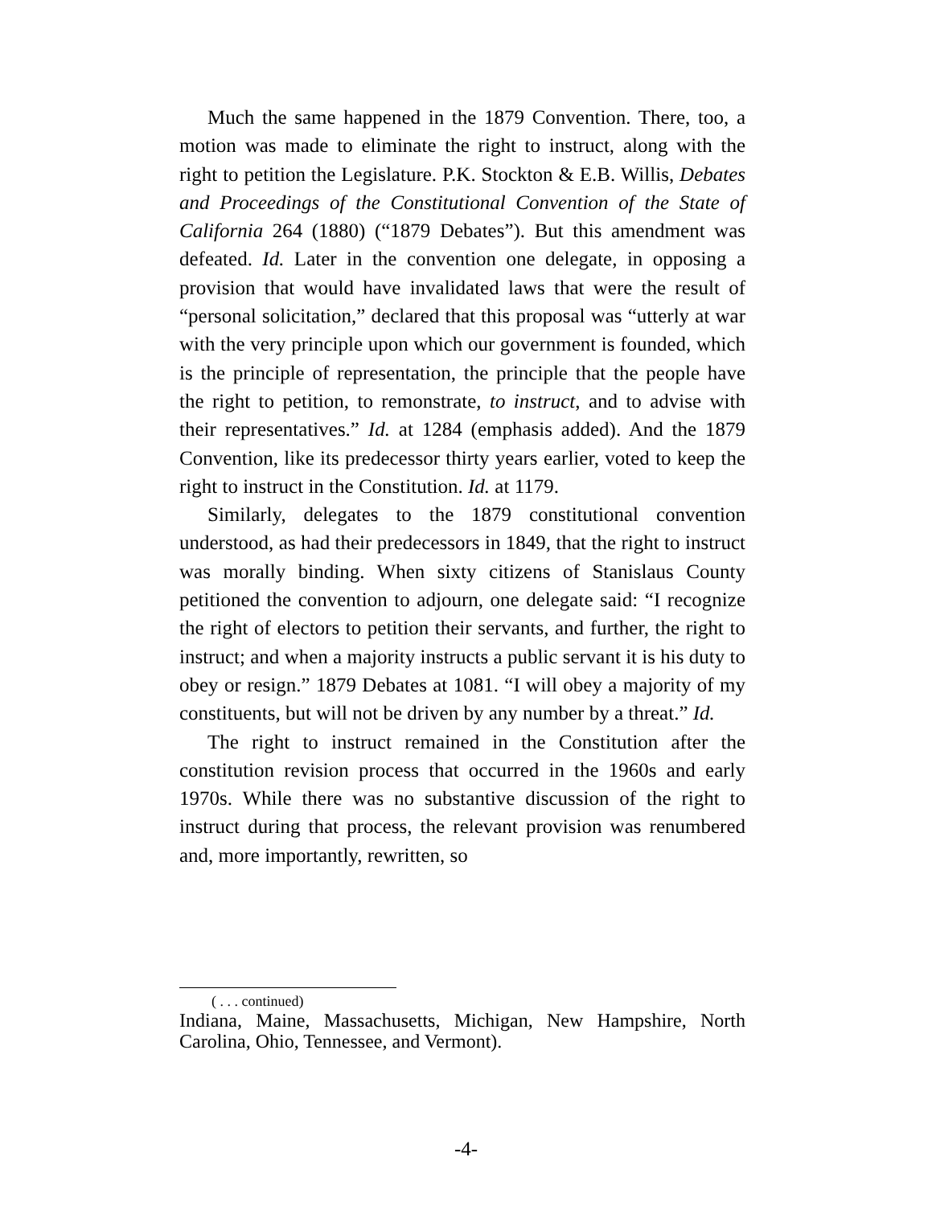Much the same happened in the 1879 Convention. There, too, a motion was made to eliminate the right to instruct, along with the right to petition the Legislature. P.K. Stockton & E.B. Willis, Debates and Proceedings of the Constitutional Convention of the State of California 264 (1880) (“1879 Debates”). But this amendment was defeated. Id. Later in the convention one delegate, in opposing a provision that would have invalidated laws that were the result of “personal solicitation,” declared that this proposal was “utterly at war with the very principle upon which our government is founded, which is the principle of representation, the principle that the people have the right to petition, to remonstrate, to instruct, and to advise with their representatives.” Id. at 1284 (emphasis added). And the 1879 Convention, like its predecessor thirty years earlier, voted to keep the right to instruct in the Constitution. Id. at 1179.
Similarly, delegates to the 1879 constitutional convention understood, as had their predecessors in 1849, that the right to instruct was morally binding. When sixty citizens of Stanislaus County petitioned the convention to adjourn, one delegate said: “I recognize the right of electors to petition their servants, and further, the right to instruct; and when a majority instructs a public servant it is his duty to obey or resign.” 1879 Debates at 1081. “I will obey a majority of my constituents, but will not be driven by any number by a threat.” Id.
The right to instruct remained in the Constitution after the constitution revision process that occurred in the 1960s and early 1970s. While there was no substantive discussion of the right to instruct during that process, the relevant provision was renumbered and, more importantly, rewritten, so
( . . . continued)
Indiana, Maine, Massachusetts, Michigan, New Hampshire, North Carolina, Ohio, Tennessee, and Vermont).
-4-